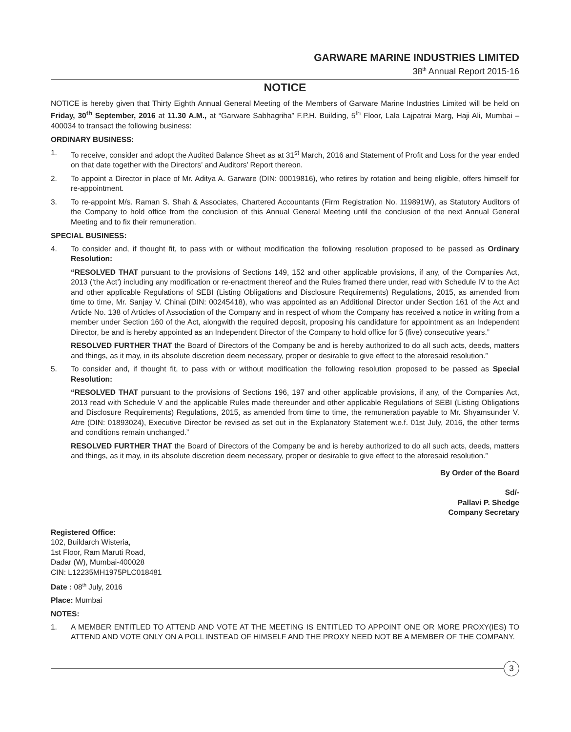GARWARE MARINE INDUSTRIES LIMITED
38<sup>th</sup> Annual Report 2015-16
NOTICE
NOTICE is hereby given that Thirty Eighth Annual General Meeting of the Members of Garware Marine Industries Limited will be held on Friday, 30<sup>th</sup> September, 2016 at 11.30 A.M., at “Garware Sabhagriha” F.P.H. Building, 5<sup>th</sup> Floor, Lala Lajpatrai Marg, Haji Ali, Mumbai – 400034 to transact the following business:
ORDINARY BUSINESS:
1. To receive, consider and adopt the Audited Balance Sheet as at 31<sup>st</sup> March, 2016 and Statement of Profit and Loss for the year ended on that date together with the Directors’ and Auditors’ Report thereon.
2. To appoint a Director in place of Mr. Aditya A. Garware (DIN: 00019816), who retires by rotation and being eligible, offers himself for re-appointment.
3. To re-appoint M/s. Raman S. Shah & Associates, Chartered Accountants (Firm Registration No. 119891W), as Statutory Auditors of the Company to hold office from the conclusion of this Annual General Meeting until the conclusion of the next Annual General Meeting and to fix their remuneration.
SPECIAL BUSINESS:
4. To consider and, if thought fit, to pass with or without modification the following resolution proposed to be passed as Ordinary Resolution:
“RESOLVED THAT pursuant to the provisions of Sections 149, 152 and other applicable provisions, if any, of the Companies Act, 2013 (‘the Act’) including any modification or re-enactment thereof and the Rules framed there under, read with Schedule IV to the Act and other applicable Regulations of SEBI (Listing Obligations and Disclosure Requirements) Regulations, 2015, as amended from time to time, Mr. Sanjay V. Chinai (DIN: 00245418), who was appointed as an Additional Director under Section 161 of the Act and Article No. 138 of Articles of Association of the Company and in respect of whom the Company has received a notice in writing from a member under Section 160 of the Act, alongwith the required deposit, proposing his candidature for appointment as an Independent Director, be and is hereby appointed as an Independent Director of the Company to hold office for 5 (five) consecutive years.”
RESOLVED FURTHER THAT the Board of Directors of the Company be and is hereby authorized to do all such acts, deeds, matters and things, as it may, in its absolute discretion deem necessary, proper or desirable to give effect to the aforesaid resolution.”
5. To consider and, if thought fit, to pass with or without modification the following resolution proposed to be passed as Special Resolution:
“RESOLVED THAT pursuant to the provisions of Sections 196, 197 and other applicable provisions, if any, of the Companies Act, 2013 read with Schedule V and the applicable Rules made thereunder and other applicable Regulations of SEBI (Listing Obligations and Disclosure Requirements) Regulations, 2015, as amended from time to time, the remuneration payable to Mr. Shyamsunder V. Atre (DIN: 01893024), Executive Director be revised as set out in the Explanatory Statement w.e.f. 01st July, 2016, the other terms and conditions remain unchanged.”
RESOLVED FURTHER THAT the Board of Directors of the Company be and is hereby authorized to do all such acts, deeds, matters and things, as it may, in its absolute discretion deem necessary, proper or desirable to give effect to the aforesaid resolution.”
By Order of the Board
Sd/-
Pallavi P. Shedge
Company Secretary
Registered Office:
102, Buildarch Wisteria,
1st Floor, Ram Maruti Road,
Dadar (W), Mumbai-400028
CIN: L12235MH1975PLC018481
Date : 08<sup>th</sup> July, 2016
Place: Mumbai
NOTES:
1. A MEMBER ENTITLED TO ATTEND AND VOTE AT THE MEETING IS ENTITLED TO APPOINT ONE OR MORE PROXY(IES) TO ATTEND AND VOTE ONLY ON A POLL INSTEAD OF HIMSELF AND THE PROXY NEED NOT BE A MEMBER OF THE COMPANY.
3